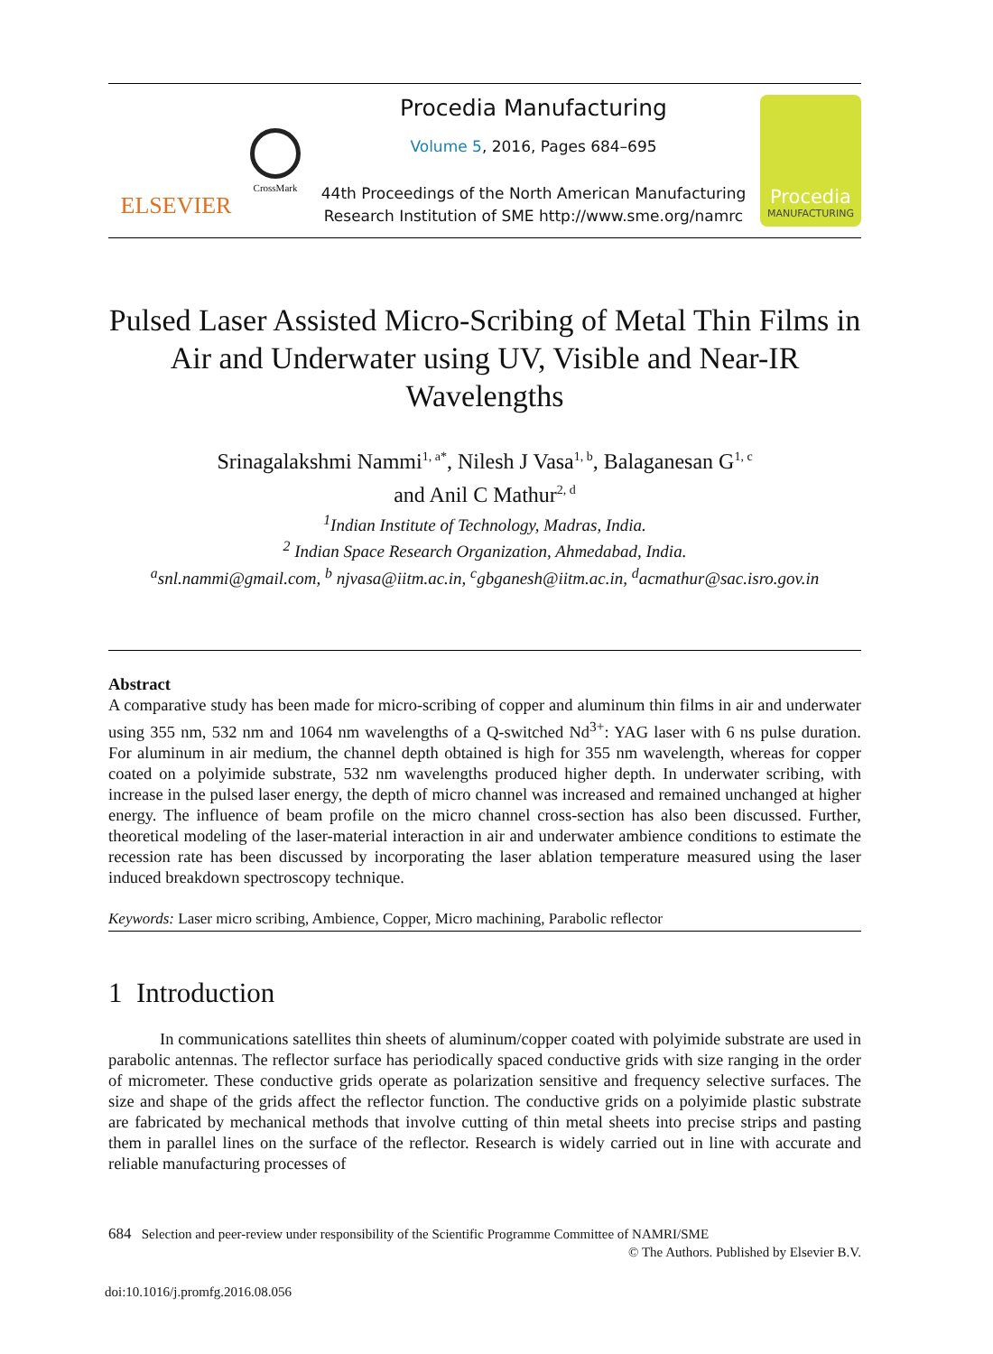ELSEVIER
CrossMark
Procedia Manufacturing
Volume 5, 2016, Pages 684–695
44th Proceedings of the North American Manufacturing
Research Institution of SME http://www.sme.org/namrc
Procedia
MANUFACTURING
Pulsed Laser Assisted Micro-Scribing of Metal Thin Films in Air and Underwater using UV, Visible and Near-IR Wavelengths
Srinagalakshmi Nammi<sup>1, a*</sup>, Nilesh J Vasa<sup>1, b</sup>, Balaganesan G<sup>1, c</sup>
and Anil C Mathur<sup>2, d</sup>
<sup>1</sup> Indian Institute of Technology, Madras, India.
<sup>2</sup> Indian Space Research Organization, Ahmedabad, India.
<sup>a</sup> snl.nammi@gmail.com, <sup>b</sup> njvasa@iitm.ac.in, <sup>c</sup>gbganesh@iitm.ac.in, <sup>d</sup>acmathur@sac.isro.gov.in
Abstract
A comparative study has been made for micro-scribing of copper and aluminum thin films in air and underwater using 355 nm, 532 nm and 1064 nm wavelengths of a Q-switched Nd<sup>3+</sup>: YAG laser with 6 ns pulse duration. For aluminum in air medium, the channel depth obtained is high for 355 nm wavelength, whereas for copper coated on a polyimide substrate, 532 nm wavelengths produced higher depth. In underwater scribing, with increase in the pulsed laser energy, the depth of micro channel was increased and remained unchanged at higher energy. The influence of beam profile on the micro channel cross-section has also been discussed. Further, theoretical modeling of the laser-material interaction in air and underwater ambience conditions to estimate the recession rate has been discussed by incorporating the laser ablation temperature measured using the laser induced breakdown spectroscopy technique.
Keywords: Laser micro scribing, Ambience, Copper, Micro machining, Parabolic reflector
1 Introduction
In communications satellites thin sheets of aluminum/copper coated with polyimide substrate are used in parabolic antennas. The reflector surface has periodically spaced conductive grids with size ranging in the order of micrometer. These conductive grids operate as polarization sensitive and frequency selective surfaces. The size and shape of the grids affect the reflector function. The conductive grids on a polyimide plastic substrate are fabricated by mechanical methods that involve cutting of thin metal sheets into precise strips and pasting them in parallel lines on the surface of the reflector. Research is widely carried out in line with accurate and reliable manufacturing processes of
684 Selection and peer-review under responsibility of the Scientific Programme Committee of NAMRI/SME
© The Authors. Published by Elsevier B.V.
doi:10.1016/j.promfg.2016.08.056